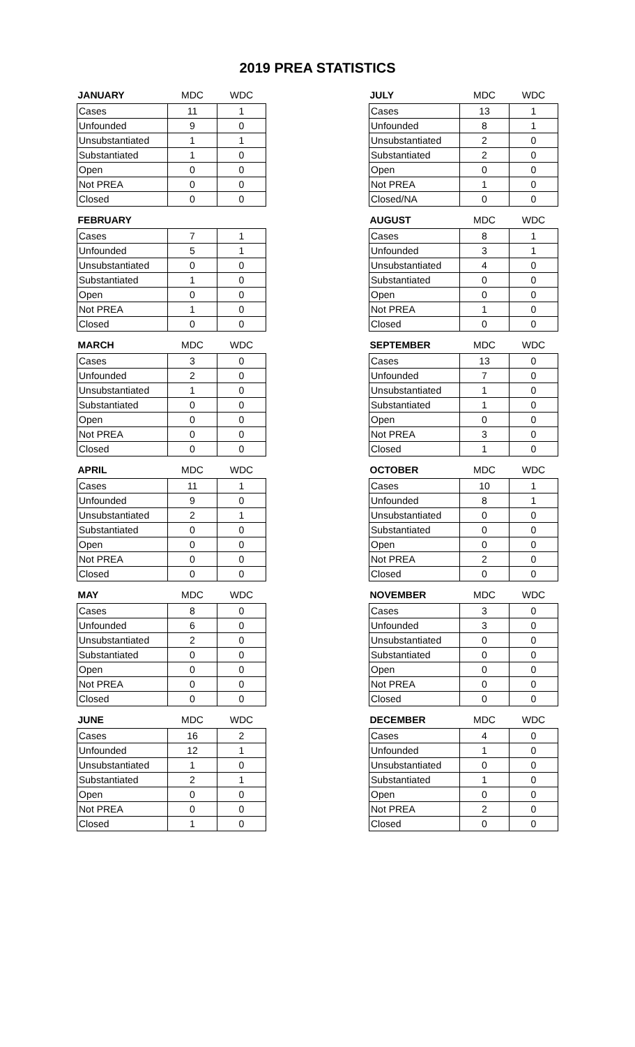2019 PREA STATISTICS
| JANUARY | MDC | WDC |
| --- | --- | --- |
| Cases | 11 | 1 |
| Unfounded | 9 | 0 |
| Unsubstantiated | 1 | 1 |
| Substantiated | 1 | 0 |
| Open | 0 | 0 |
| Not PREA | 0 | 0 |
| Closed | 0 | 0 |
| FEBRUARY | | |
| --- | --- | --- |
| Cases | 7 | 1 |
| Unfounded | 5 | 1 |
| Unsubstantiated | 0 | 0 |
| Substantiated | 1 | 0 |
| Open | 0 | 0 |
| Not PREA | 1 | 0 |
| Closed | 0 | 0 |
| MARCH | MDC | WDC |
| --- | --- | --- |
| Cases | 3 | 0 |
| Unfounded | 2 | 0 |
| Unsubstantiated | 1 | 0 |
| Substantiated | 0 | 0 |
| Open | 0 | 0 |
| Not PREA | 0 | 0 |
| Closed | 0 | 0 |
| APRIL | MDC | WDC |
| --- | --- | --- |
| Cases | 11 | 1 |
| Unfounded | 9 | 0 |
| Unsubstantiated | 2 | 1 |
| Substantiated | 0 | 0 |
| Open | 0 | 0 |
| Not PREA | 0 | 0 |
| Closed | 0 | 0 |
| MAY | MDC | WDC |
| --- | --- | --- |
| Cases | 8 | 0 |
| Unfounded | 6 | 0 |
| Unsubstantiated | 2 | 0 |
| Substantiated | 0 | 0 |
| Open | 0 | 0 |
| Not PREA | 0 | 0 |
| Closed | 0 | 0 |
| JUNE | MDC | WDC |
| --- | --- | --- |
| Cases | 16 | 2 |
| Unfounded | 12 | 1 |
| Unsubstantiated | 1 | 0 |
| Substantiated | 2 | 1 |
| Open | 0 | 0 |
| Not PREA | 0 | 0 |
| Closed | 1 | 0 |
| JULY | MDC | WDC |
| --- | --- | --- |
| Cases | 13 | 1 |
| Unfounded | 8 | 1 |
| Unsubstantiated | 2 | 0 |
| Substantiated | 2 | 0 |
| Open | 0 | 0 |
| Not PREA | 1 | 0 |
| Closed/NA | 0 | 0 |
| AUGUST | MDC | WDC |
| --- | --- | --- |
| Cases | 8 | 1 |
| Unfounded | 3 | 1 |
| Unsubstantiated | 4 | 0 |
| Substantiated | 0 | 0 |
| Open | 0 | 0 |
| Not PREA | 1 | 0 |
| Closed | 0 | 0 |
| SEPTEMBER | MDC | WDC |
| --- | --- | --- |
| Cases | 13 | 0 |
| Unfounded | 7 | 0 |
| Unsubstantiated | 1 | 0 |
| Substantiated | 1 | 0 |
| Open | 0 | 0 |
| Not PREA | 3 | 0 |
| Closed | 1 | 0 |
| OCTOBER | MDC | WDC |
| --- | --- | --- |
| Cases | 10 | 1 |
| Unfounded | 8 | 1 |
| Unsubstantiated | 0 | 0 |
| Substantiated | 0 | 0 |
| Open | 0 | 0 |
| Not PREA | 2 | 0 |
| Closed | 0 | 0 |
| NOVEMBER | MDC | WDC |
| --- | --- | --- |
| Cases | 3 | 0 |
| Unfounded | 3 | 0 |
| Unsubstantiated | 0 | 0 |
| Substantiated | 0 | 0 |
| Open | 0 | 0 |
| Not PREA | 0 | 0 |
| Closed | 0 | 0 |
| DECEMBER | MDC | WDC |
| --- | --- | --- |
| Cases | 4 | 0 |
| Unfounded | 1 | 0 |
| Unsubstantiated | 0 | 0 |
| Substantiated | 1 | 0 |
| Open | 0 | 0 |
| Not PREA | 2 | 0 |
| Closed | 0 | 0 |